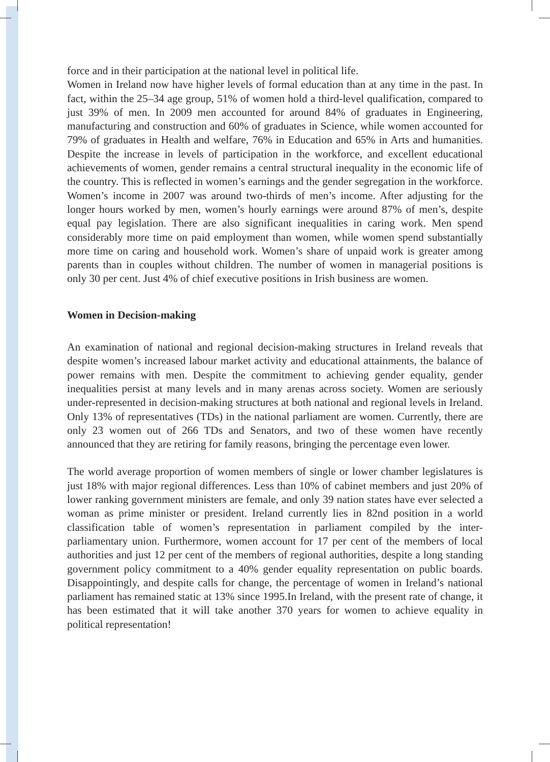force and in their participation at the national level in political life.
Women in Ireland now have higher levels of formal education than at any time in the past. In fact, within the 25–34 age group, 51% of women hold a third-level qualification, compared to just 39% of men. In 2009 men accounted for around 84% of graduates in Engineering, manufacturing and construction and 60% of graduates in Science, while women accounted for 79% of graduates in Health and welfare, 76% in Education and 65% in Arts and humanities. Despite the increase in levels of participation in the workforce, and excellent educational achievements of women, gender remains a central structural inequality in the economic life of the country. This is reflected in women’s earnings and the gender segregation in the workforce. Women’s income in 2007 was around two-thirds of men’s income. After adjusting for the longer hours worked by men, women’s hourly earnings were around 87% of men’s, despite equal pay legislation. There are also significant inequalities in caring work. Men spend considerably more time on paid employment than women, while women spend substantially more time on caring and household work. Women’s share of unpaid work is greater among parents than in couples without children. The number of women in managerial positions is only 30 per cent. Just 4% of chief executive positions in Irish business are women.
Women in Decision-making
An examination of national and regional decision-making structures in Ireland reveals that despite women’s increased labour market activity and educational attainments, the balance of power remains with men. Despite the commitment to achieving gender equality, gender inequalities persist at many levels and in many arenas across society. Women are seriously under-represented in decision-making structures at both national and regional levels in Ireland. Only 13% of representatives (TDs) in the national parliament are women. Currently, there are only 23 women out of 266 TDs and Senators, and two of these women have recently announced that they are retiring for family reasons, bringing the percentage even lower.
The world average proportion of women members of single or lower chamber legislatures is just 18% with major regional differences. Less than 10% of cabinet members and just 20% of lower ranking government ministers are female, and only 39 nation states have ever selected a woman as prime minister or president. Ireland currently lies in 82nd position in a world classification table of women’s representation in parliament compiled by the inter-parliamentary union. Furthermore, women account for 17 per cent of the members of local authorities and just 12 per cent of the members of regional authorities, despite a long standing government policy commitment to a 40% gender equality representation on public boards. Disappointingly, and despite calls for change, the percentage of women in Ireland’s national parliament has remained static at 13% since 1995.In Ireland, with the present rate of change, it has been estimated that it will take another 370 years for women to achieve equality in political representation!